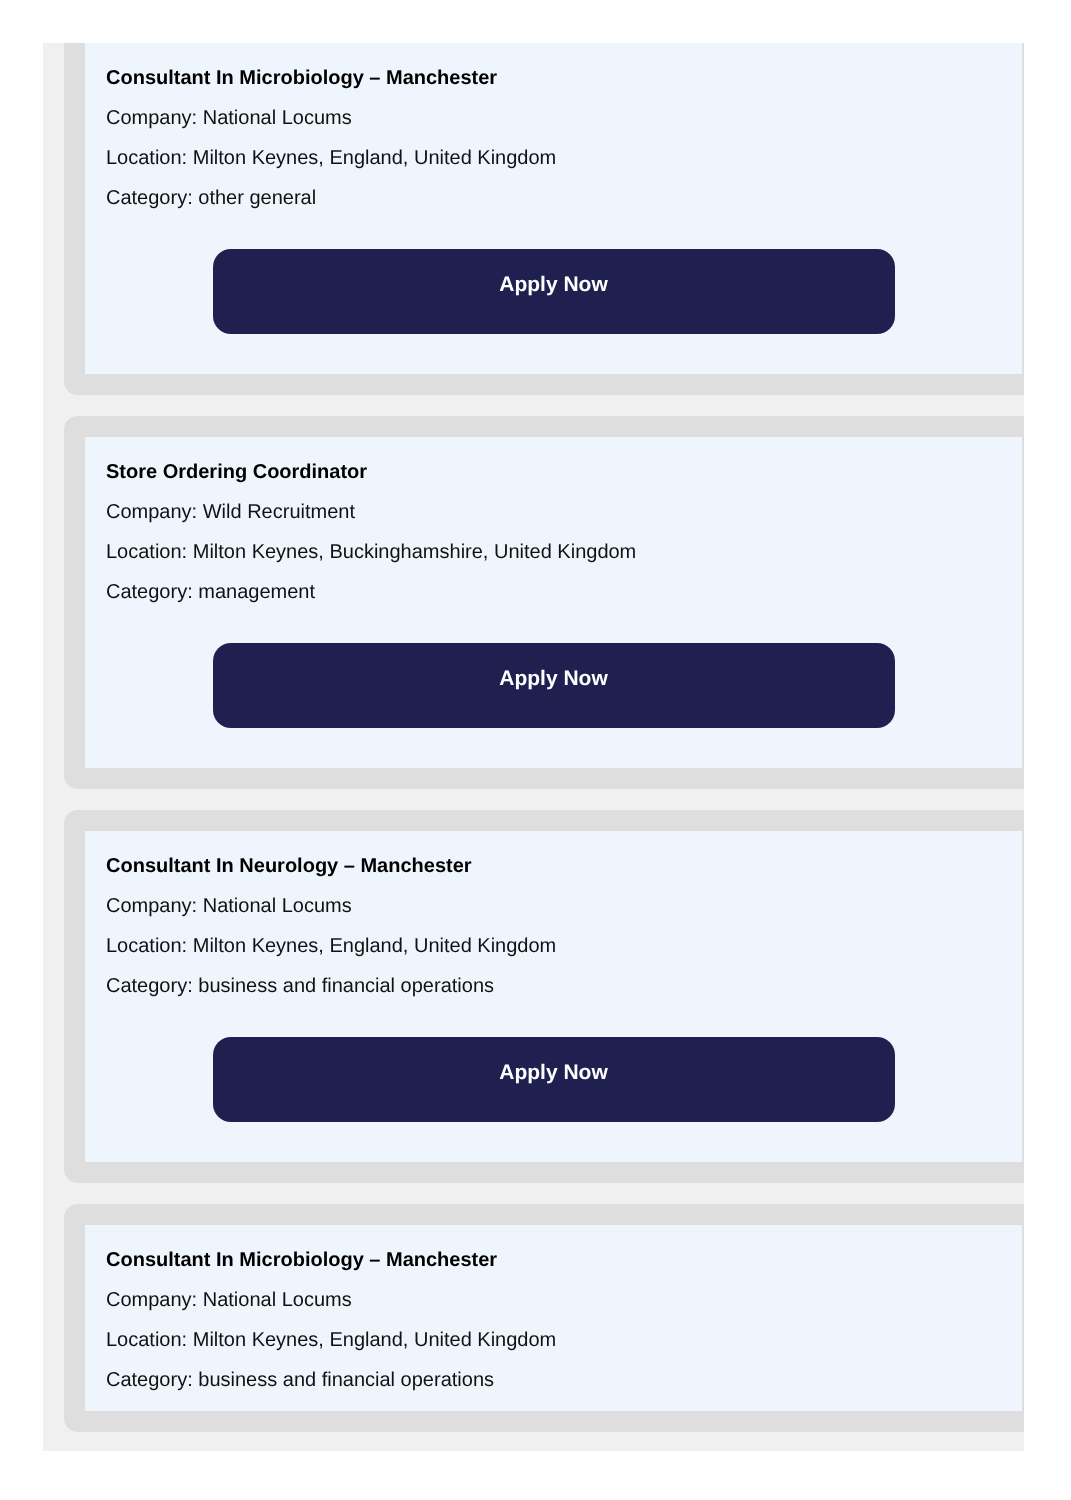Consultant In Microbiology – Manchester
Company: National Locums
Location: Milton Keynes, England, United Kingdom
Category: other general
Apply Now
Store Ordering Coordinator
Company: Wild Recruitment
Location: Milton Keynes, Buckinghamshire, United Kingdom
Category: management
Apply Now
Consultant In Neurology – Manchester
Company: National Locums
Location: Milton Keynes, England, United Kingdom
Category: business and financial operations
Apply Now
Consultant In Microbiology – Manchester
Company: National Locums
Location: Milton Keynes, England, United Kingdom
Category: business and financial operations